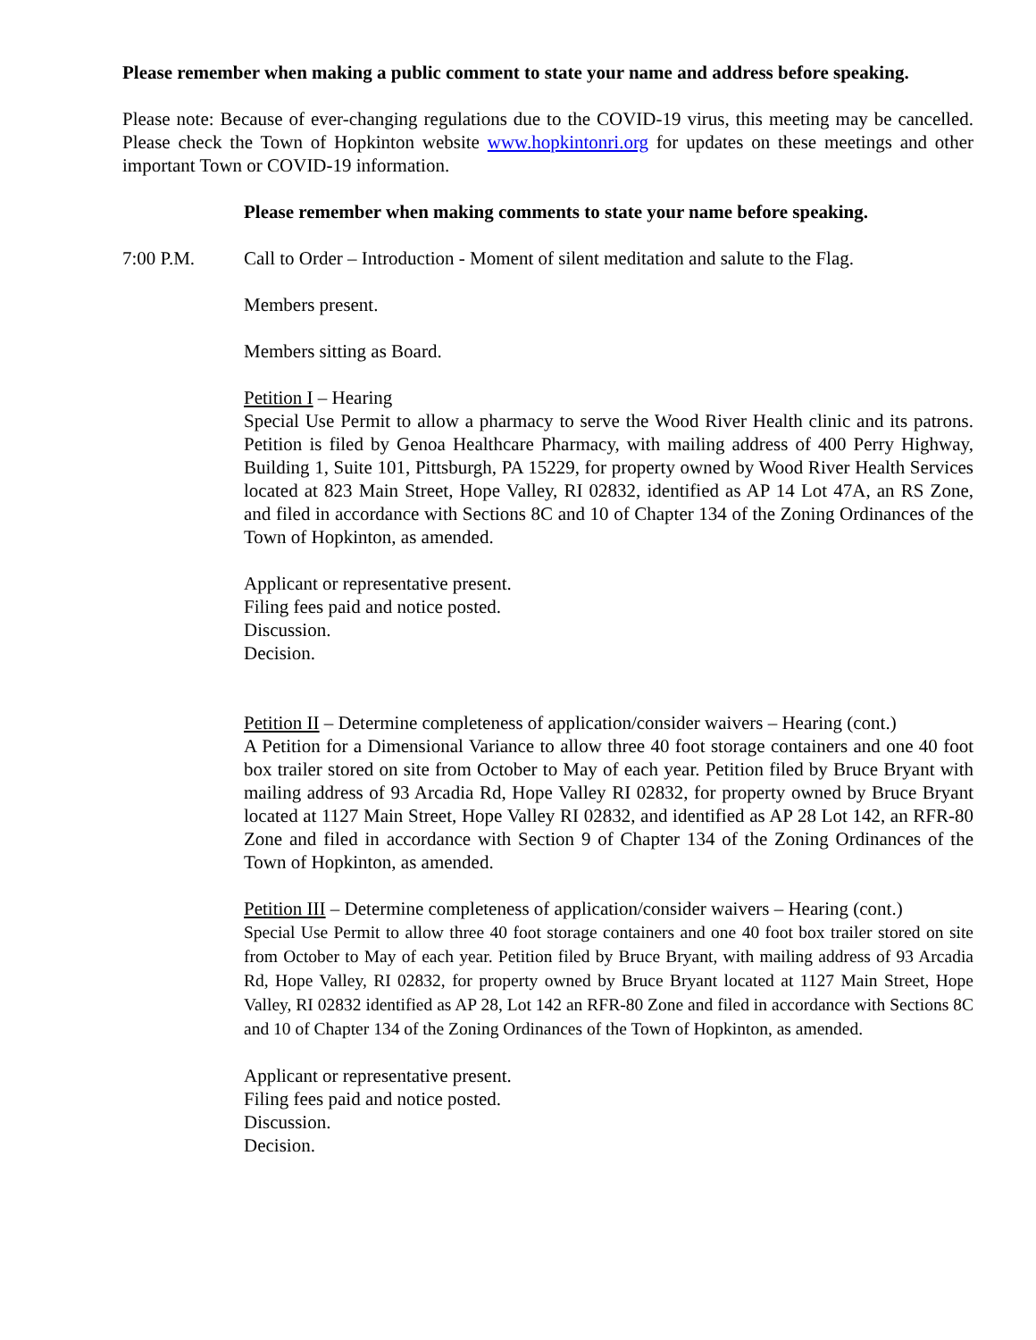Please remember when making a public comment to state your name and address before speaking.
Please note: Because of ever-changing regulations due to the COVID-19 virus, this meeting may be cancelled. Please check the Town of Hopkinton website www.hopkintonri.org for updates on these meetings and other important Town or COVID-19 information.
Please remember when making comments to state your name before speaking.
7:00 P.M. Call to Order – Introduction - Moment of silent meditation and salute to the Flag.
Members present.
Members sitting as Board.
Petition I – Hearing
Special Use Permit to allow a pharmacy to serve the Wood River Health clinic and its patrons. Petition is filed by Genoa Healthcare Pharmacy, with mailing address of 400 Perry Highway, Building 1, Suite 101, Pittsburgh, PA 15229, for property owned by Wood River Health Services located at 823 Main Street, Hope Valley, RI 02832, identified as AP 14 Lot 47A, an RS Zone, and filed in accordance with Sections 8C and 10 of Chapter 134 of the Zoning Ordinances of the Town of Hopkinton, as amended.
Applicant or representative present.
Filing fees paid and notice posted.
Discussion.
Decision.
Petition II – Determine completeness of application/consider waivers – Hearing (cont.)
A Petition for a Dimensional Variance to allow three 40 foot storage containers and one 40 foot box trailer stored on site from October to May of each year. Petition filed by Bruce Bryant with mailing address of 93 Arcadia Rd, Hope Valley RI 02832, for property owned by Bruce Bryant located at 1127 Main Street, Hope Valley RI 02832, and identified as AP 28 Lot 142, an RFR-80 Zone and filed in accordance with Section 9 of Chapter 134 of the Zoning Ordinances of the Town of Hopkinton, as amended.
Petition III – Determine completeness of application/consider waivers – Hearing (cont.)
Special Use Permit to allow three 40 foot storage containers and one 40 foot box trailer stored on site from October to May of each year. Petition filed by Bruce Bryant, with mailing address of 93 Arcadia Rd, Hope Valley, RI 02832, for property owned by Bruce Bryant located at 1127 Main Street, Hope Valley, RI 02832 identified as AP 28, Lot 142 an RFR-80 Zone and filed in accordance with Sections 8C and 10 of Chapter 134 of the Zoning Ordinances of the Town of Hopkinton, as amended.
Applicant or representative present.
Filing fees paid and notice posted.
Discussion.
Decision.